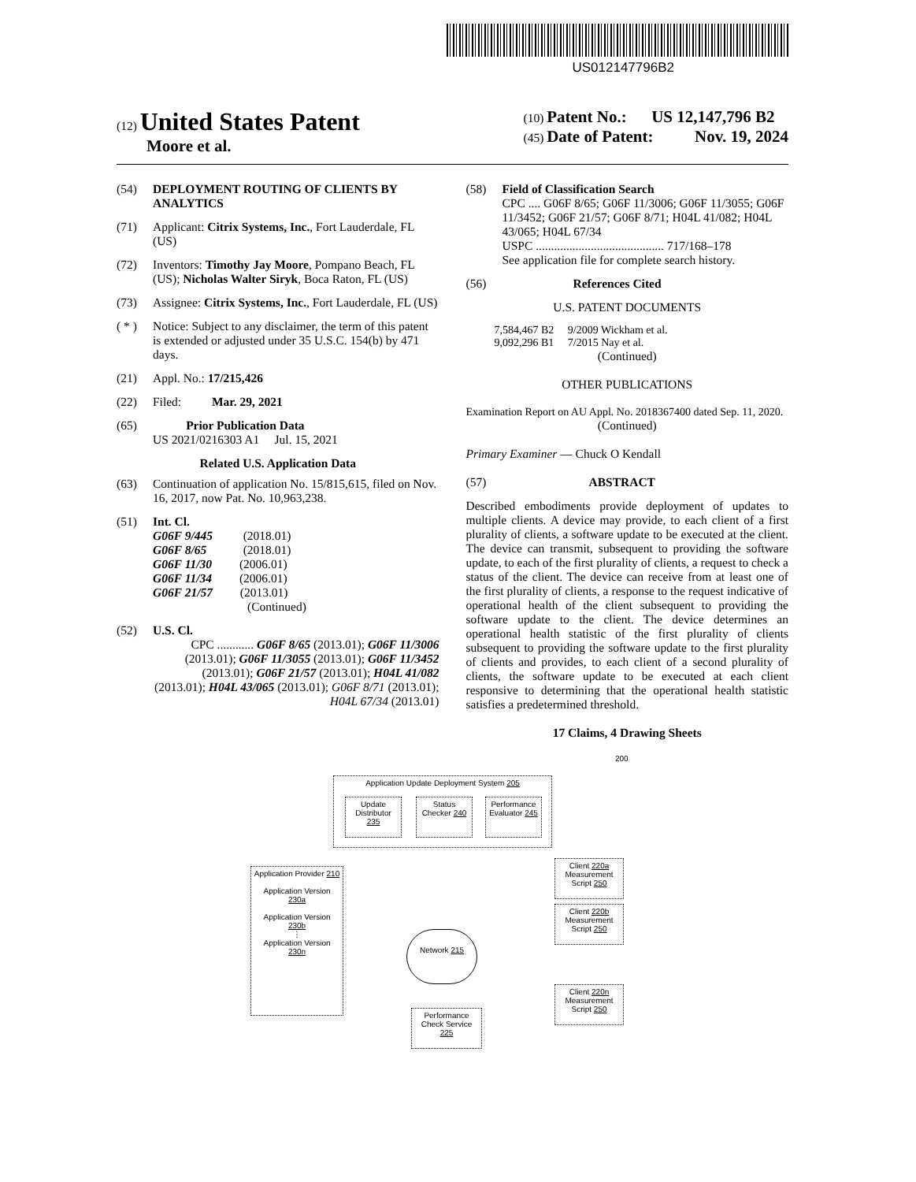US012147796B2
(12) United States Patent
Moore et al.
(10) Patent No.: US 12,147,796 B2
(45) Date of Patent: Nov. 19, 2024
(54) DEPLOYMENT ROUTING OF CLIENTS BY ANALYTICS
(71) Applicant: Citrix Systems, Inc., Fort Lauderdale, FL (US)
(72) Inventors: Timothy Jay Moore, Pompano Beach, FL (US); Nicholas Walter Siryk, Boca Raton, FL (US)
(73) Assignee: Citrix Systems, Inc., Fort Lauderdale, FL (US)
( * )
Notice: Subject to any disclaimer, the term of this patent is extended or adjusted under 35 U.S.C. 154(b) by 471 days.
(21) Appl. No.: 17/215,426
(22) Filed: Mar. 29, 2021
(65) Prior Publication Data
US 2021/0216303 A1 Jul. 15, 2021
Related U.S. Application Data
(63) Continuation of application No. 15/815,615, filed on Nov. 16, 2017, now Pat. No. 10,963,238.
(51) Int. Cl.
G06F 9/445 (2018.01)
G06F 8/65 (2018.01)
G06F 11/30 (2006.01)
G06F 11/34 (2006.01)
G06F 21/57 (2013.01)
(Continued)
(52) U.S. Cl.
CPC ............ G06F 8/65 (2013.01); G06F 11/3006 (2013.01); G06F 11/3055 (2013.01); G06F 11/3452 (2013.01); G06F 21/57 (2013.01); H04L 41/082 (2013.01); H04L 43/065 (2013.01); G06F 8/71 (2013.01); H04L 67/34 (2013.01)
(58) Field of Classification Search
CPC .... G06F 8/65; G06F 11/3006; G06F 11/3055; G06F 11/3452; G06F 21/57; G06F 8/71; H04L 41/082; H04L 43/065; H04L 67/34
USPC .......................................... 717/168–178
See application file for complete search history.
(56) References Cited
U.S. PATENT DOCUMENTS
7,584,467 B2 9/2009 Wickham et al.
9,092,296 B1 7/2015 Nay et al.
(Continued)
OTHER PUBLICATIONS
Examination Report on AU Appl. No. 2018367400 dated Sep. 11, 2020.
(Continued)
Primary Examiner — Chuck O Kendall
(57) ABSTRACT
Described embodiments provide deployment of updates to multiple clients. A device may provide, to each client of a first plurality of clients, a software update to be executed at the client. The device can transmit, subsequent to providing the software update, to each of the first plurality of clients, a request to check a status of the client. The device can receive from at least one of the first plurality of clients, a response to the request indicative of operational health of the client subsequent to providing the software update to the client. The device determines an operational health statistic of the first plurality of clients subsequent to providing the software update to the first plurality of clients and provides, to each client of a second plurality of clients, the software update to be executed at each client responsive to determining that the operational health statistic satisfies a predetermined threshold.
17 Claims, 4 Drawing Sheets
200
Application Update Deployment System 205
Update Distributor 235
Status Checker 240
Performance Evaluator 245
Application Provider 210
Application Version 230a
Application Version 230b
⋮
Application Version 230n
Network 215
Performance Check Service 225
Client 220a
Measurement Script 250
Client 220b
Measurement Script 250
Client 220n
Measurement Script 250